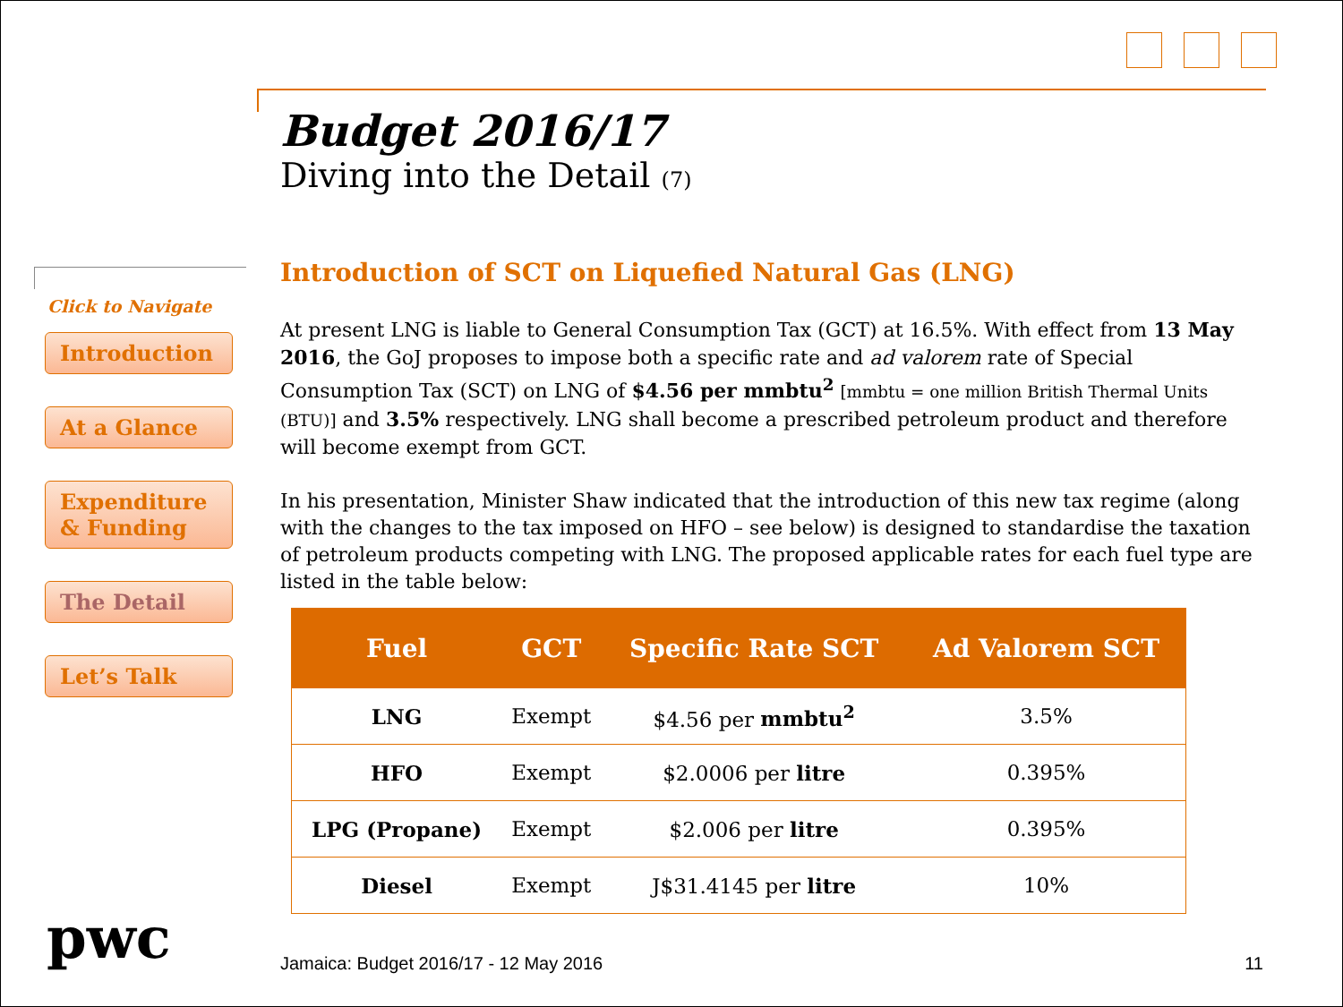Click to Navigate
Introduction
At a Glance
Expenditure & Funding
The Detail
Let’s Talk
Budget 2016/17
Diving into the Detail (7)
Introduction of SCT on Liquefied Natural Gas (LNG)
At present LNG is liable to General Consumption Tax (GCT) at 16.5%. With effect from 13 May 2016, the GoJ proposes to impose both a specific rate and ad valorem rate of Special Consumption Tax (SCT) on LNG of $4.56 per mmbtu<sup>2</sup> [mmbtu = one million British Thermal Units (BTU)] and 3.5% respectively. LNG shall become a prescribed petroleum product and therefore will become exempt from GCT.
In his presentation, Minister Shaw indicated that the introduction of this new tax regime (along with the changes to the tax imposed on HFO – see below) is designed to standardise the taxation of petroleum products competing with LNG. The proposed applicable rates for each fuel type are listed in the table below:
| Fuel | GCT | Specific Rate SCT | Ad Valorem SCT |
| --- | --- | --- | --- |
| LNG | Exempt | $4.56 per mmbtu<sup>2</sup> | 3.5% |
| HFO | Exempt | $2.0006 per litre | 0.395% |
| LPG (Propane) | Exempt | $2.006 per litre | 0.395% |
| Diesel | Exempt | J$31.4145 per litre | 10% |
pwc Jamaica: Budget 2016/17 - 12 May 2016 11